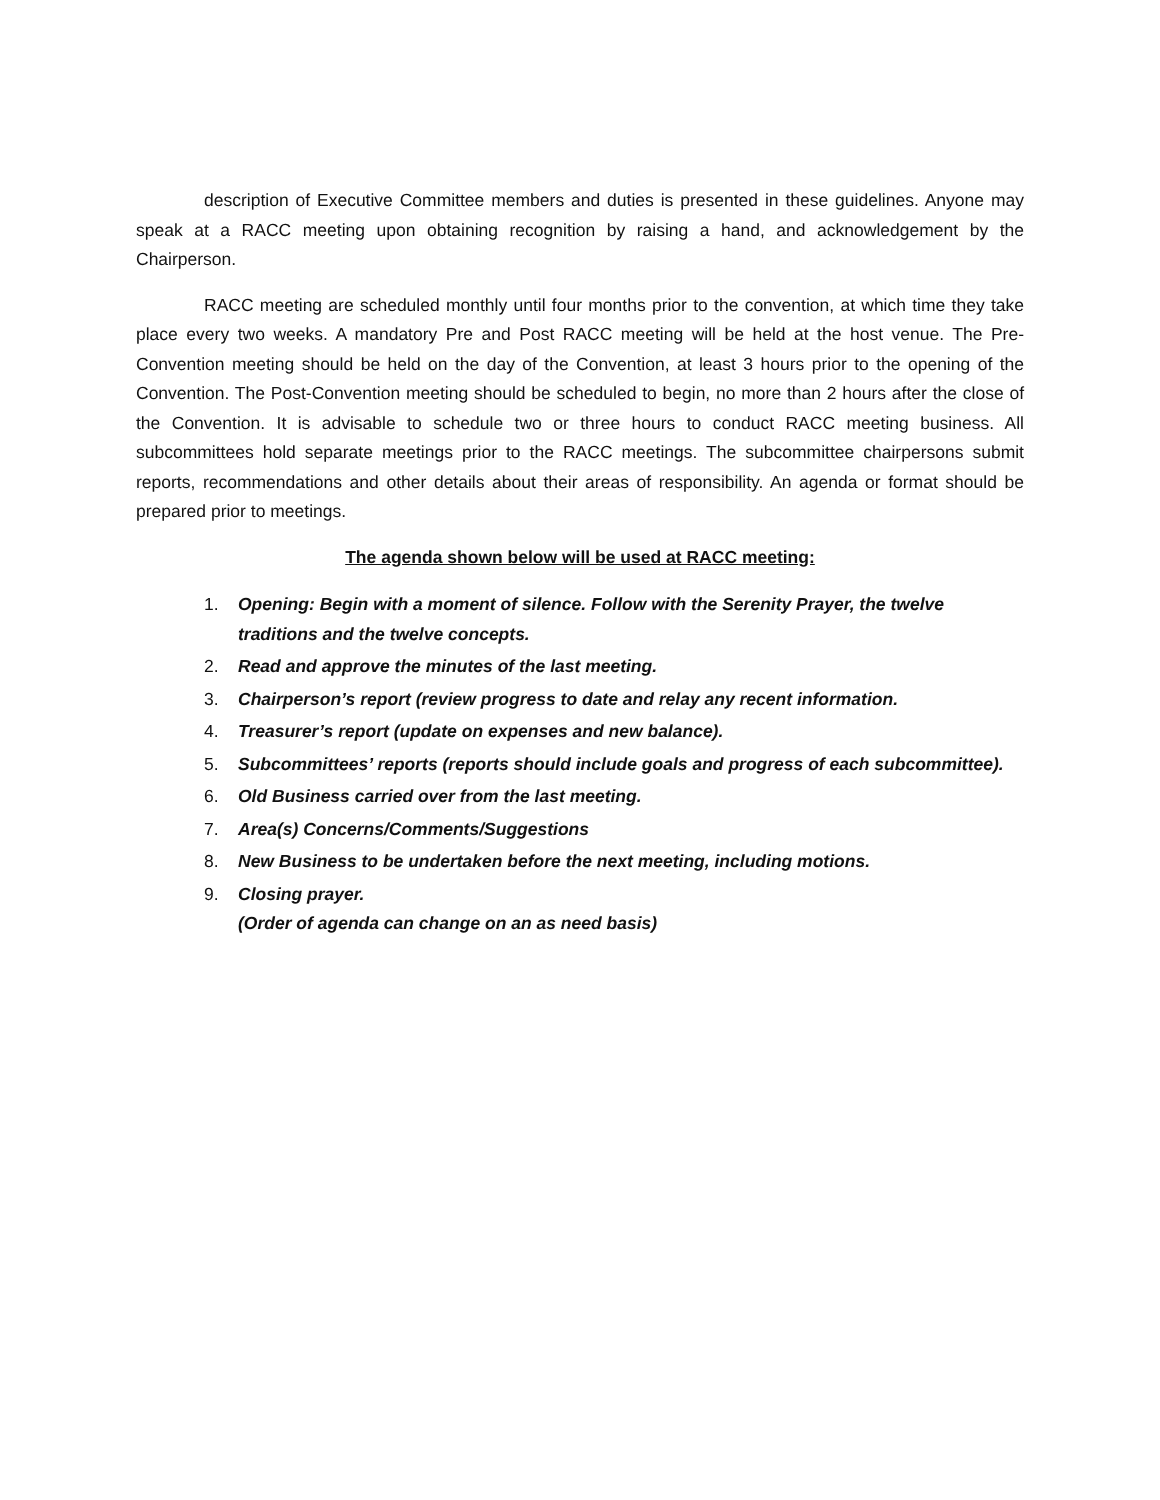description of Executive Committee members and duties is presented in these guidelines. Anyone may speak at a RACC meeting upon obtaining recognition by raising a hand, and acknowledgement by the Chairperson.
RACC meeting are scheduled monthly until four months prior to the convention, at which time they take place every two weeks. A mandatory Pre and Post RACC meeting will be held at the host venue. The Pre-Convention meeting should be held on the day of the Convention, at least 3 hours prior to the opening of the Convention. The Post-Convention meeting should be scheduled to begin, no more than 2 hours after the close of the Convention. It is advisable to schedule two or three hours to conduct RACC meeting business. All subcommittees hold separate meetings prior to the RACC meetings. The subcommittee chairpersons submit reports, recommendations and other details about their areas of responsibility. An agenda or format should be prepared prior to meetings.
The agenda shown below will be used at RACC meeting:
1. Opening: Begin with a moment of silence. Follow with the Serenity Prayer, the twelve traditions and the twelve concepts.
2. Read and approve the minutes of the last meeting.
3. Chairperson’s report (review progress to date and relay any recent information.
4. Treasurer’s report (update on expenses and new balance).
5. Subcommittees’ reports (reports should include goals and progress of each subcommittee).
6. Old Business carried over from the last meeting.
7. Area(s) Concerns/Comments/Suggestions
8. New Business to be undertaken before the next meeting, including motions.
9. Closing prayer.
(Order of agenda can change on an as need basis)